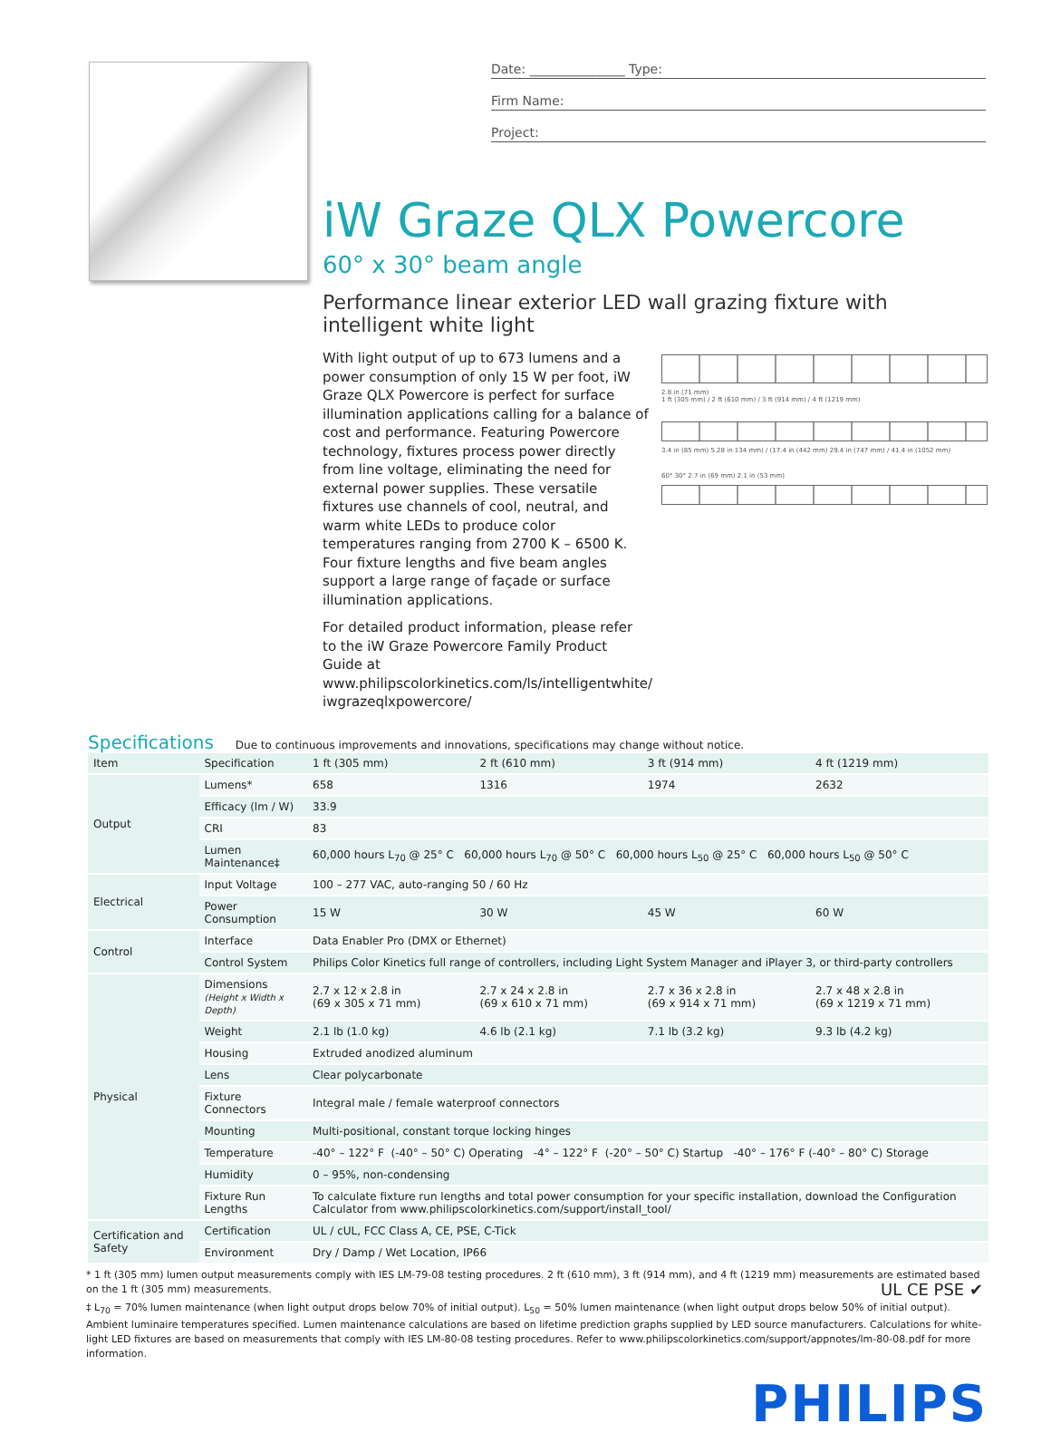Date: _______________ Type:
Firm Name:
Project:
iW Graze QLX Powercore
60° x 30° beam angle
Performance linear exterior LED wall grazing fixture with intelligent white light
With light output of up to 673 lumens and a power consumption of only 15 W per foot, iW Graze QLX Powercore is perfect for surface illumination applications calling for a balance of cost and performance. Featuring Powercore technology, fixtures process power directly from line voltage, eliminating the need for external power supplies. These versatile fixtures use channels of cool, neutral, and warm white LEDs to produce color temperatures ranging from 2700 K – 6500 K. Four fixture lengths and five beam angles support a large range of façade or surface illumination applications.
For detailed product information, please refer to the iW Graze Powercore Family Product Guide at www.philipscolorkinetics.com/ls/intelligentwhite/ iwgrazeqlxpowercore/
2.8 in (71 mm)
1 ft (305 mm) / 2 ft (610 mm) / 3 ft (914 mm) / 4 ft (1219 mm)
3.4 in (85 mm) 5.28 in 134 mm) / (17.4 in (442 mm) 29.4 in (747 mm) / 41.4 in (1052 mm)
60° 30° 2.7 in (69 mm) 2.1 in (53 mm)
Specifications Due to continuous improvements and innovations, specifications may change without notice.
| Item | Specification | 1 ft (305 mm) | 2 ft (610 mm) | 3 ft (914 mm) | 4 ft (1219 mm) |
| --- | --- | --- | --- | --- | --- |
| Output | Lumens* | 658 | 1316 | 1974 | 2632 |
| | Efficacy (lm / W) | 33.9 | | | |
| | CRI | 83 | | | |
| | Lumen Maintenance‡ | 60,000 hours L<sub>70</sub> @ 25° C 60,000 hours L<sub>70</sub> @ 50° C 60,000 hours L<sub>50</sub> @ 25° C 60,000 hours L<sub>50</sub> @ 50° C | | | |
| Electrical | Input Voltage | 100 – 277 VAC, auto-ranging 50 / 60 Hz | | | |
| | Power Consumption | 15 W | 30 W | 45 W | 60 W |
| Control | Interface | Data Enabler Pro (DMX or Ethernet) | | | |
| | Control System | Philips Color Kinetics full range of controllers, including Light System Manager and iPlayer 3, or third-party controllers | | | |
| Physical | Dimensions (Height x Width x Depth) | 2.7 x 12 x 2.8 in (69 x 305 x 71 mm) | 2.7 x 24 x 2.8 in (69 x 610 x 71 mm) | 2.7 x 36 x 2.8 in (69 x 914 x 71 mm) | 2.7 x 48 x 2.8 in (69 x 1219 x 71 mm) |
| | Weight | 2.1 lb (1.0 kg) | 4.6 lb (2.1 kg) | 7.1 lb (3.2 kg) | 9.3 lb (4.2 kg) |
| | Housing | Extruded anodized aluminum | | | |
| | Lens | Clear polycarbonate | | | |
| | Fixture Connectors | Integral male / female waterproof connectors | | | |
| | Mounting | Multi-positional, constant torque locking hinges | | | |
| | Temperature | -40° – 122° F (-40° – 50° C) Operating -4° – 122° F (-20° – 50° C) Startup -40° – 176° F (-40° – 80° C) Storage | | | |
| | Humidity | 0 – 95%, non-condensing | | | |
| | Fixture Run Lengths | To calculate fixture run lengths and total power consumption for your specific installation, download the Configuration Calculator from www.philipscolorkinetics.com/support/install_tool/ | | | |
| Certification and Safety | Certification | UL / cUL, FCC Class A, CE, PSE, C-Tick | | | |
| | Environment | Dry / Damp / Wet Location, IP66 | | | |
* 1 ft (305 mm) lumen output measurements comply with IES LM-79-08 testing procedures. 2 ft (610 mm), 3 ft (914 mm), and 4 ft (1219 mm) measurements are estimated based on the 1 ft (305 mm) measurements. UL CE PSE ✔
‡ L<sub>70</sub> = 70% lumen maintenance (when light output drops below 70% of initial output). L<sub>50</sub> = 50% lumen maintenance (when light output drops below 50% of initial output). Ambient luminaire temperatures specified. Lumen maintenance calculations are based on lifetime prediction graphs supplied by LED source manufacturers. Calculations for white-light LED fixtures are based on measurements that comply with IES LM-80-08 testing procedures. Refer to www.philipscolorkinetics.com/support/appnotes/lm-80-08.pdf for more information.
PHILIPS